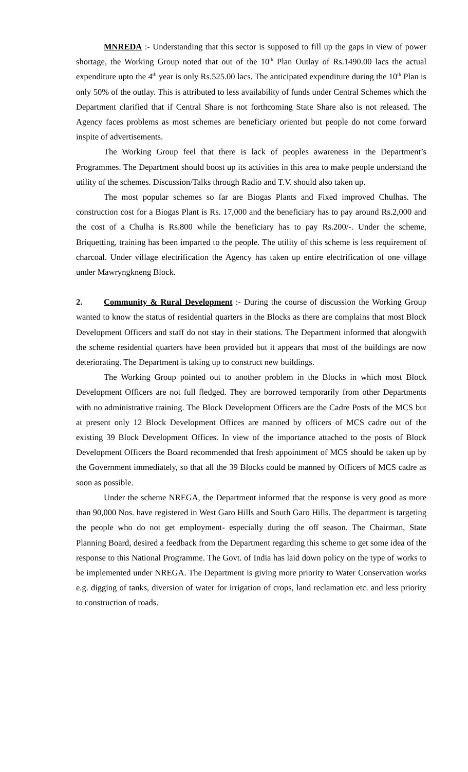MNREDA :- Understanding that this sector is supposed to fill up the gaps in view of power shortage, the Working Group noted that out of the 10<sup>th</sup> Plan Outlay of Rs.1490.00 lacs the actual expenditure upto the 4<sup>th</sup> year is only Rs.525.00 lacs. The anticipated expenditure during the 10<sup>th</sup> Plan is only 50% of the outlay. This is attributed to less availability of funds under Central Schemes which the Department clarified that if Central Share is not forthcoming State Share also is not released. The Agency faces problems as most schemes are beneficiary oriented but people do not come forward inspite of advertisements.
The Working Group feel that there is lack of peoples awareness in the Department’s Programmes. The Department should boost up its activities in this area to make people understand the utility of the schemes. Discussion/Talks through Radio and T.V. should also taken up.
The most popular schemes so far are Biogas Plants and Fixed improved Chulhas. The construction cost for a Biogas Plant is Rs. 17,000 and the beneficiary has to pay around Rs.2,000 and the cost of a Chulha is Rs.800 while the beneficiary has to pay Rs.200/-. Under the scheme, Briquetting, training has been imparted to the people. The utility of this scheme is less requirement of charcoal. Under village electrification the Agency has taken up entire electrification of one village under Mawryngkneng Block.
2. Community & Rural Development :- During the course of discussion the Working Group wanted to know the status of residential quarters in the Blocks as there are complains that most Block Development Officers and staff do not stay in their stations. The Department informed that alongwith the scheme residential quarters have been provided but it appears that most of the buildings are now deteriorating. The Department is taking up to construct new buildings.
The Working Group pointed out to another problem in the Blocks in which most Block Development Officers are not full fledged. They are borrowed temporarily from other Departments with no administrative training. The Block Development Officers are the Cadre Posts of the MCS but at present only 12 Block Development Offices are manned by officers of MCS cadre out of the existing 39 Block Development Offices. In view of the importance attached to the posts of Block Development Officers the Board recommended that fresh appointment of MCS should be taken up by the Government immediately, so that all the 39 Blocks could be manned by Officers of MCS cadre as soon as possible.
Under the scheme NREGA, the Department informed that the response is very good as more than 90,000 Nos. have registered in West Garo Hills and South Garo Hills. The department is targeting the people who do not get employment- especially during the off season. The Chairman, State Planning Board, desired a feedback from the Department regarding this scheme to get some idea of the response to this National Programme. The Govt. of India has laid down policy on the type of works to be implemented under NREGA. The Department is giving more priority to Water Conservation works e.g. digging of tanks, diversion of water for irrigation of crops, land reclamation etc. and less priority to construction of roads.